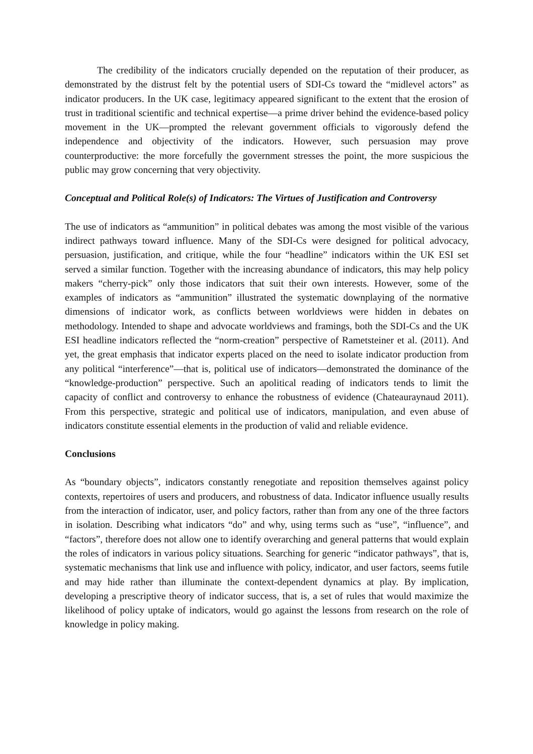The credibility of the indicators crucially depended on the reputation of their producer, as demonstrated by the distrust felt by the potential users of SDI-Cs toward the “midlevel actors” as indicator producers. In the UK case, legitimacy appeared significant to the extent that the erosion of trust in traditional scientific and technical expertise—a prime driver behind the evidence-based policy movement in the UK—prompted the relevant government officials to vigorously defend the independence and objectivity of the indicators. However, such persuasion may prove counterproductive: the more forcefully the government stresses the point, the more suspicious the public may grow concerning that very objectivity.
Conceptual and Political Role(s) of Indicators: The Virtues of Justification and Controversy
The use of indicators as “ammunition” in political debates was among the most visible of the various indirect pathways toward influence. Many of the SDI-Cs were designed for political advocacy, persuasion, justification, and critique, while the four “headline” indicators within the UK ESI set served a similar function. Together with the increasing abundance of indicators, this may help policy makers “cherry-pick” only those indicators that suit their own interests. However, some of the examples of indicators as “ammunition” illustrated the systematic downplaying of the normative dimensions of indicator work, as conflicts between worldviews were hidden in debates on methodology. Intended to shape and advocate worldviews and framings, both the SDI-Cs and the UK ESI headline indicators reflected the “norm-creation” perspective of Rametsteiner et al. (2011). And yet, the great emphasis that indicator experts placed on the need to isolate indicator production from any political “interference”—that is, political use of indicators—demonstrated the dominance of the “knowledge-production” perspective. Such an apolitical reading of indicators tends to limit the capacity of conflict and controversy to enhance the robustness of evidence (Chateauraynaud 2011). From this perspective, strategic and political use of indicators, manipulation, and even abuse of indicators constitute essential elements in the production of valid and reliable evidence.
Conclusions
As “boundary objects”, indicators constantly renegotiate and reposition themselves against policy contexts, repertoires of users and producers, and robustness of data. Indicator influence usually results from the interaction of indicator, user, and policy factors, rather than from any one of the three factors in isolation. Describing what indicators “do” and why, using terms such as “use”, “influence”, and “factors”, therefore does not allow one to identify overarching and general patterns that would explain the roles of indicators in various policy situations. Searching for generic “indicator pathways”, that is, systematic mechanisms that link use and influence with policy, indicator, and user factors, seems futile and may hide rather than illuminate the context-dependent dynamics at play. By implication, developing a prescriptive theory of indicator success, that is, a set of rules that would maximize the likelihood of policy uptake of indicators, would go against the lessons from research on the role of knowledge in policy making.